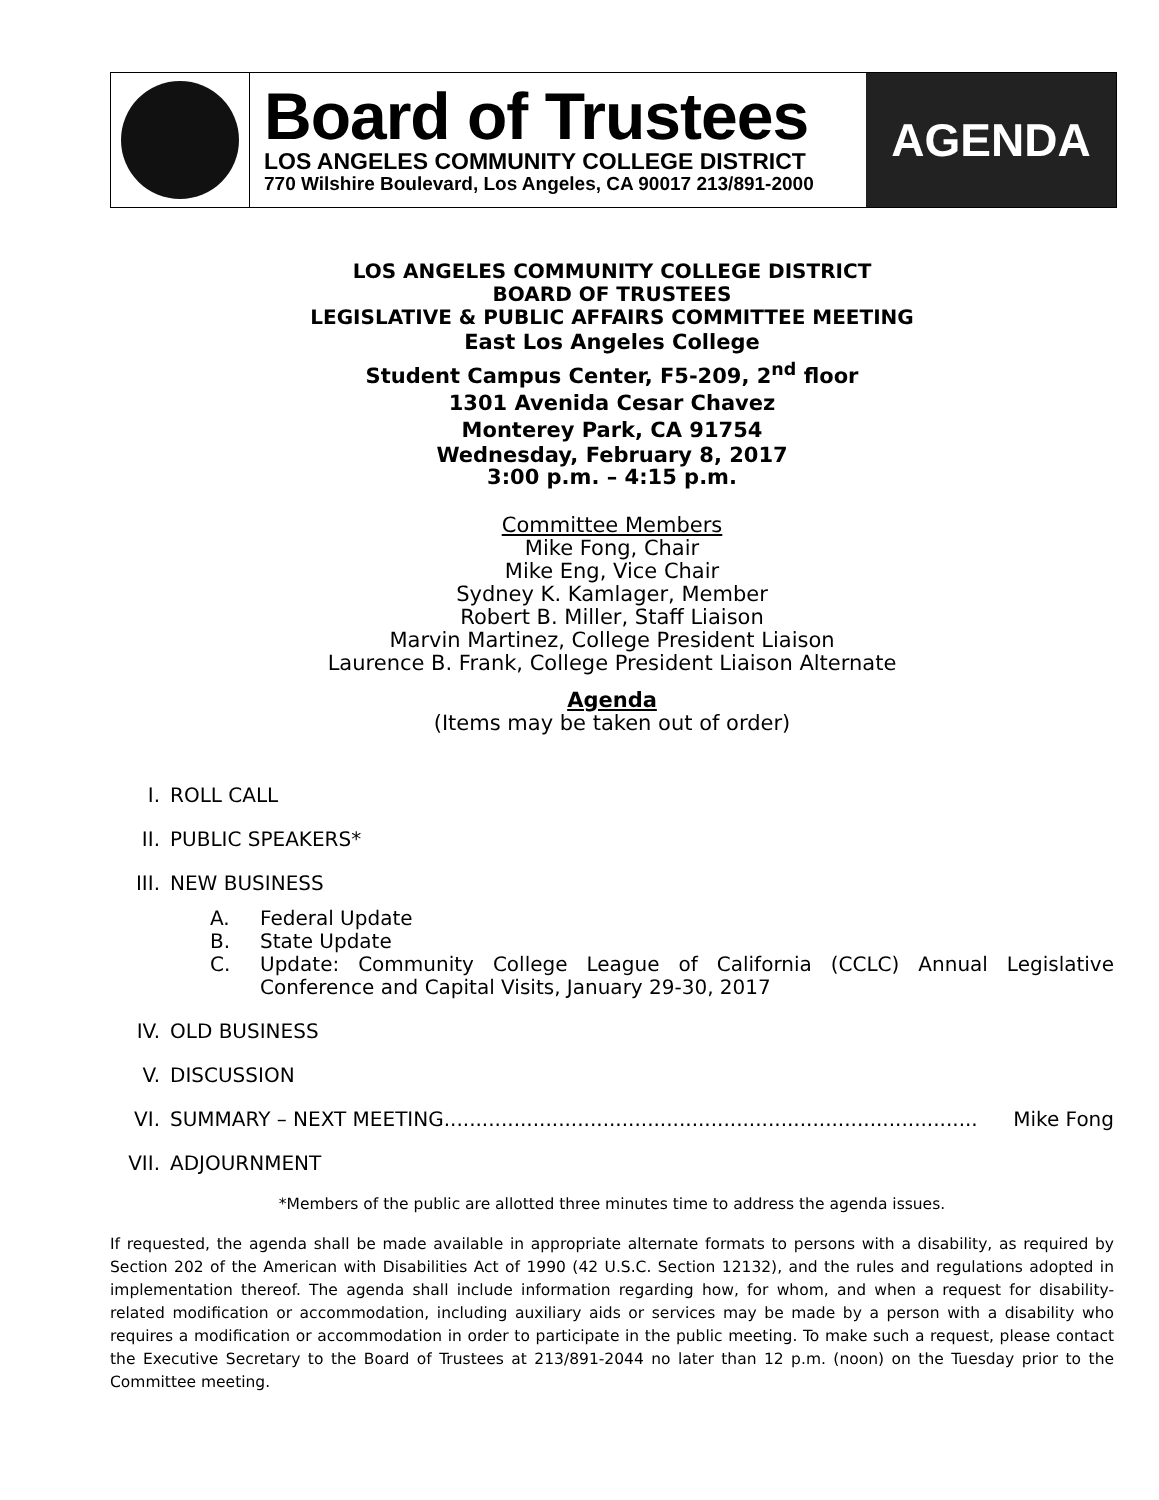Board of Trustees
LOS ANGELES COMMUNITY COLLEGE DISTRICT
770 Wilshire Boulevard, Los Angeles, CA 90017 213/891-2000
AGENDA
LOS ANGELES COMMUNITY COLLEGE DISTRICT
BOARD OF TRUSTEES
LEGISLATIVE & PUBLIC AFFAIRS COMMITTEE MEETING
East Los Angeles College
Student Campus Center, F5-209, 2<sup>nd</sup> floor
1301 Avenida Cesar Chavez
Monterey Park, CA 91754
Wednesday, February 8, 2017
3:00 p.m. – 4:15 p.m.
Committee Members
Mike Fong, Chair
Mike Eng, Vice Chair
Sydney K. Kamlager, Member
Robert B. Miller, Staff Liaison
Marvin Martinez, College President Liaison
Laurence B. Frank, College President Liaison Alternate
Agenda
(Items may be taken out of order)
I. ROLL CALL
II. PUBLIC SPEAKERS*
III. NEW BUSINESS
A. Federal Update
B. State Update
C. Update: Community College League of California (CCLC) Annual Legislative Conference and Capital Visits, January 29-30, 2017
IV. OLD BUSINESS
V. DISCUSSION
VI. SUMMARY – NEXT MEETING.................................................................................... Mike Fong
VII. ADJOURNMENT
*Members of the public are allotted three minutes time to address the agenda issues.
If requested, the agenda shall be made available in appropriate alternate formats to persons with a disability, as required by Section 202 of the American with Disabilities Act of 1990 (42 U.S.C. Section 12132), and the rules and regulations adopted in implementation thereof. The agenda shall include information regarding how, for whom, and when a request for disability-related modification or accommodation, including auxiliary aids or services may be made by a person with a disability who requires a modification or accommodation in order to participate in the public meeting. To make such a request, please contact the Executive Secretary to the Board of Trustees at 213/891-2044 no later than 12 p.m. (noon) on the Tuesday prior to the Committee meeting.